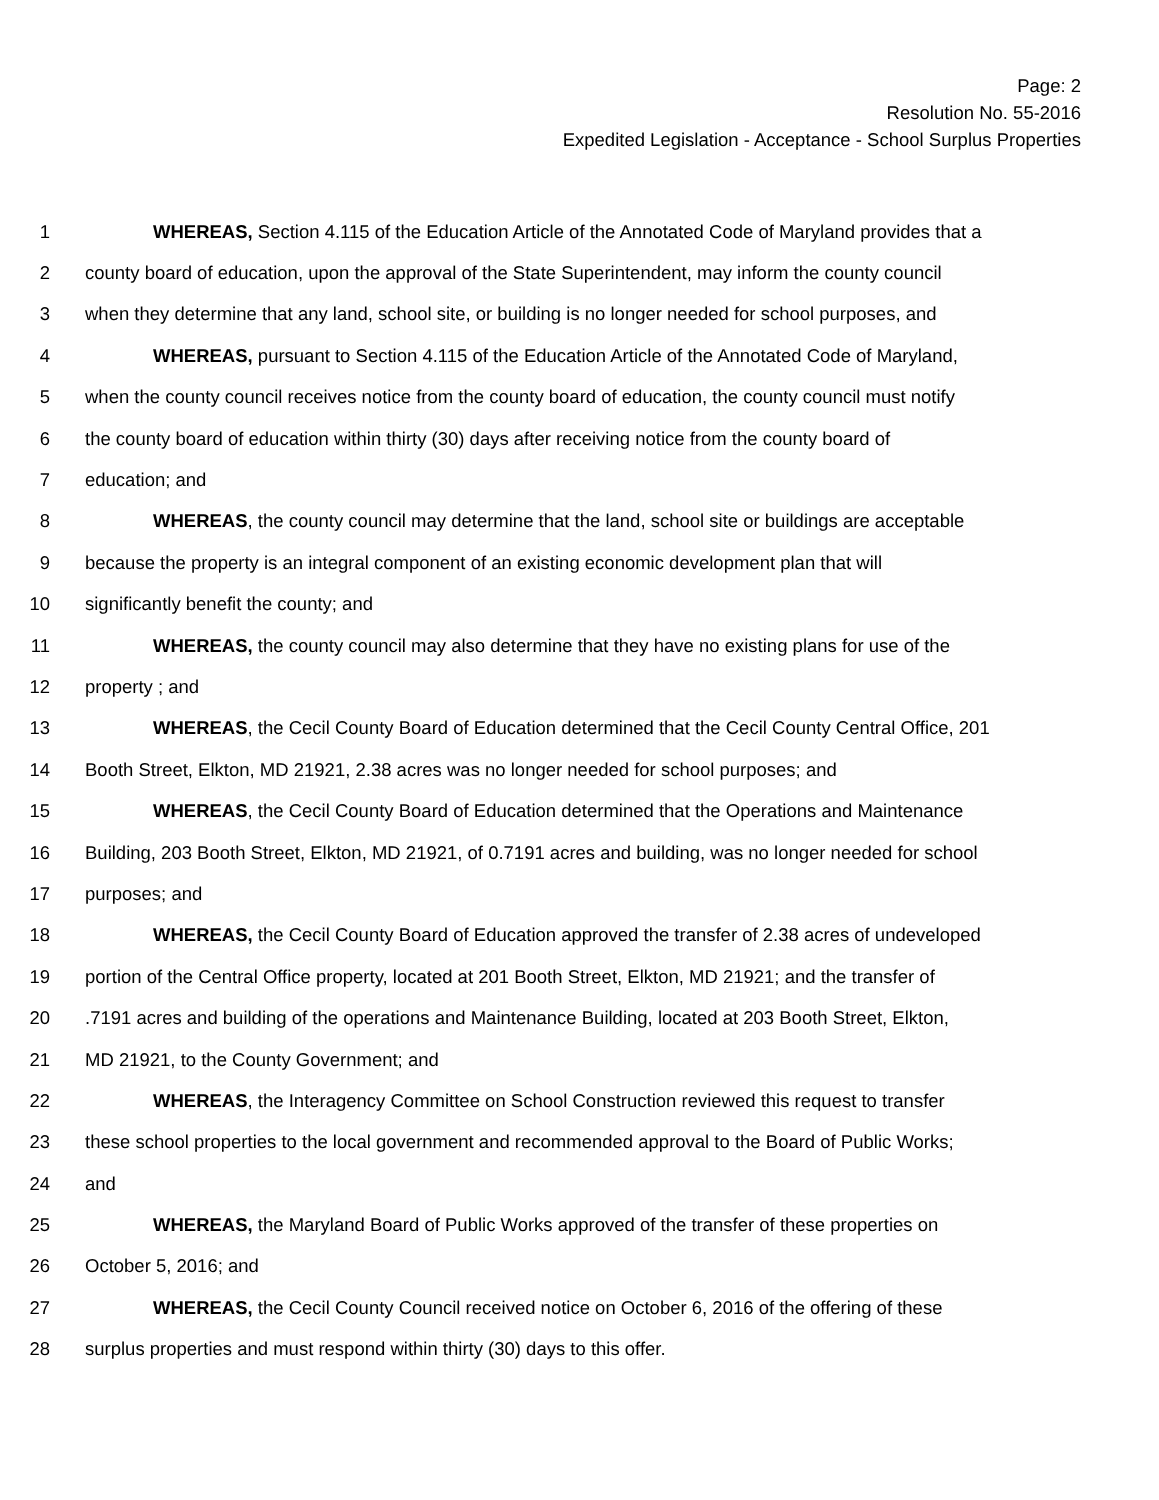Page: 2
Resolution No. 55-2016
Expedited Legislation - Acceptance - School Surplus Properties
1 WHEREAS, Section 4.115 of the Education Article of the Annotated Code of Maryland provides that a
2 county board of education, upon the approval of the State Superintendent, may inform the county council
3 when they determine that any land, school site, or building is no longer needed for school purposes, and
4 WHEREAS, pursuant to Section 4.115 of the Education Article of the Annotated Code of Maryland,
5 when the county council receives notice from the county board of education, the county council must notify
6 the county board of education within thirty (30) days after receiving notice from the county board of
7 education; and
8 WHEREAS, the county council may determine that the land, school site or buildings are acceptable
9 because the property is an integral component of an existing economic development plan that will
10 significantly benefit the county; and
11 WHEREAS, the county council may also determine that they have no existing plans for use of the
12 property ; and
13 WHEREAS, the Cecil County Board of Education determined that the Cecil County Central Office, 201
14 Booth Street, Elkton, MD 21921, 2.38 acres was no longer needed for school purposes; and
15 WHEREAS, the Cecil County Board of Education determined that the Operations and Maintenance
16 Building, 203 Booth Street, Elkton, MD 21921, of 0.7191 acres and building, was no longer needed for school
17 purposes; and
18 WHEREAS, the Cecil County Board of Education approved the transfer of 2.38 acres of undeveloped
19 portion of the Central Office property, located at 201 Booth Street, Elkton, MD 21921; and the transfer of
20.7191 acres and building of the operations and Maintenance Building, located at 203 Booth Street, Elkton,
21 MD 21921, to the County Government; and
22 WHEREAS, the Interagency Committee on School Construction reviewed this request to transfer
23 these school properties to the local government and recommended approval to the Board of Public Works;
24 and
25 WHEREAS, the Maryland Board of Public Works approved of the transfer of these properties on
26 October 5, 2016; and
27 WHEREAS, the Cecil County Council received notice on October 6, 2016 of the offering of these
28 surplus properties and must respond within thirty (30) days to this offer.